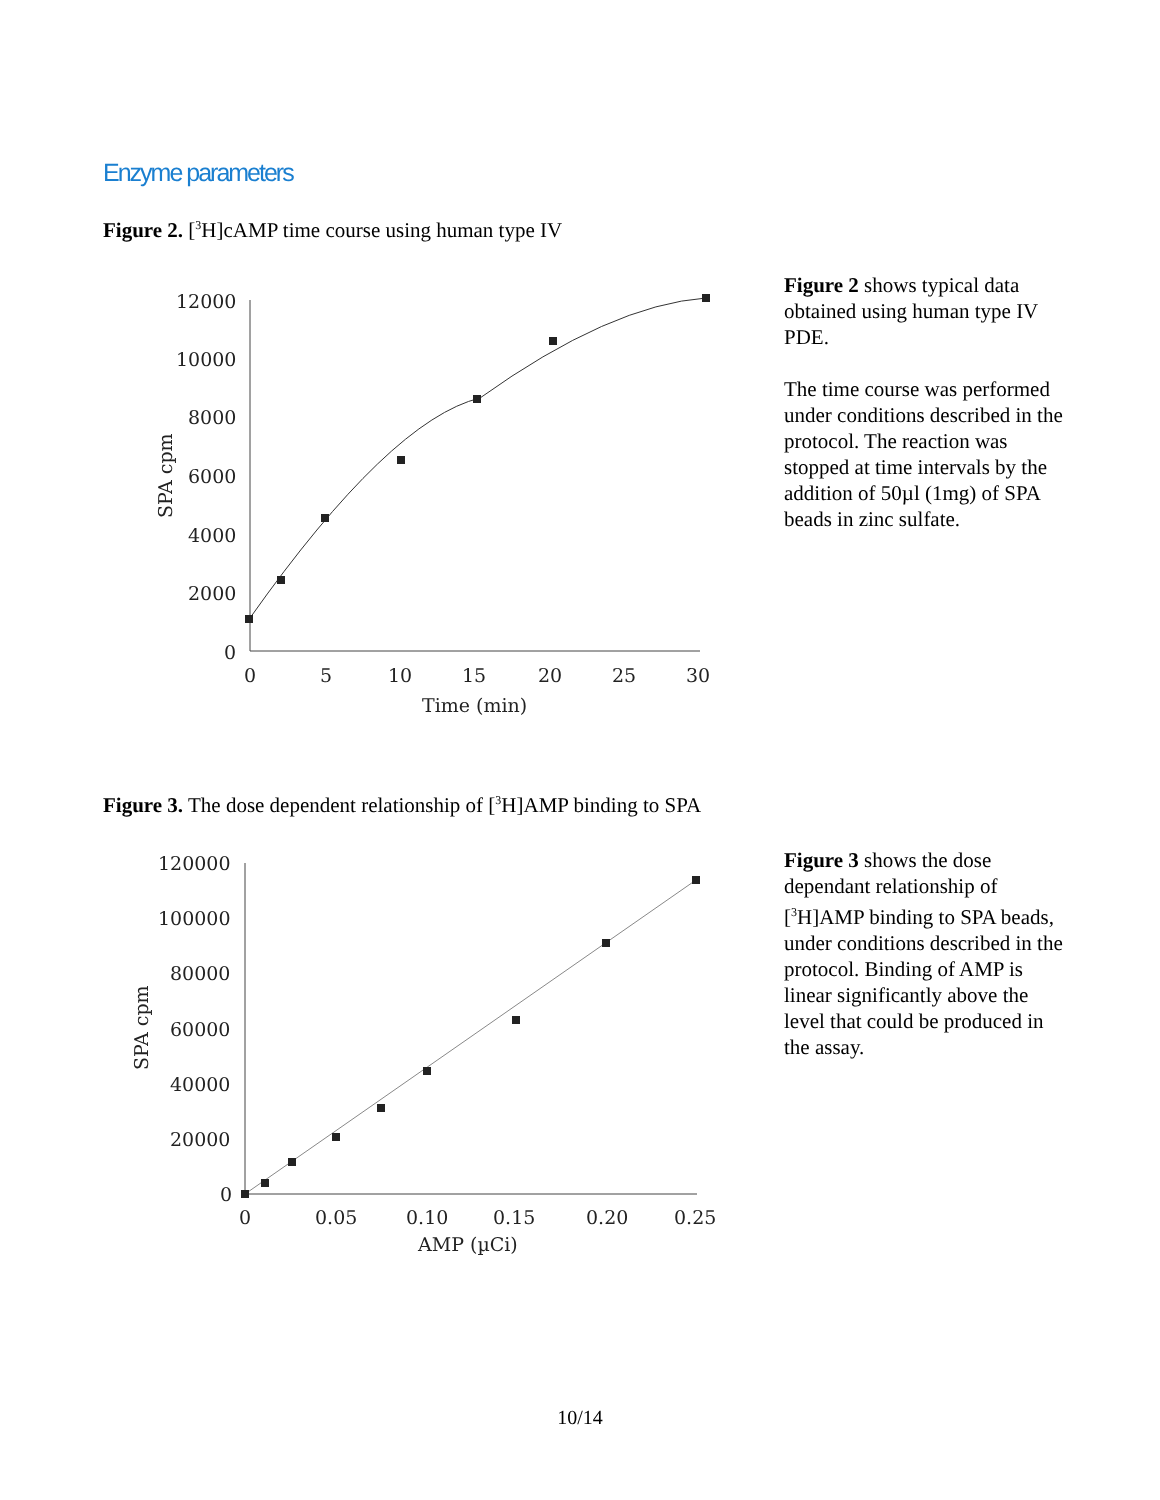Enzyme parameters
Figure 2. [<sup>3</sup>H]cAMP time course using human type IV
12000
10000
8000
6000
4000
2000
0
0
5
10
15
20
25
30
Time (min)
SPA cpm
Figure 2 shows typical data obtained using human type IV PDE.
The time course was performed under conditions described in the protocol. The reaction was stopped at time intervals by the addition of 50µl (1mg) of SPA beads in zinc sulfate.
Figure 3. The dose dependent relationship of [<sup>3</sup>H]AMP binding to SPA
120000
100000
80000
60000
40000
20000
0
0
0.05
0.10
0.15
0.20
0.25
AMP (µCi)
SPA cpm
Figure 3 shows the dose dependant relationship of [<sup>3</sup>H]AMP binding to SPA beads, under conditions described in the protocol. Binding of AMP is linear significantly above the level that could be produced in the assay.
10/14